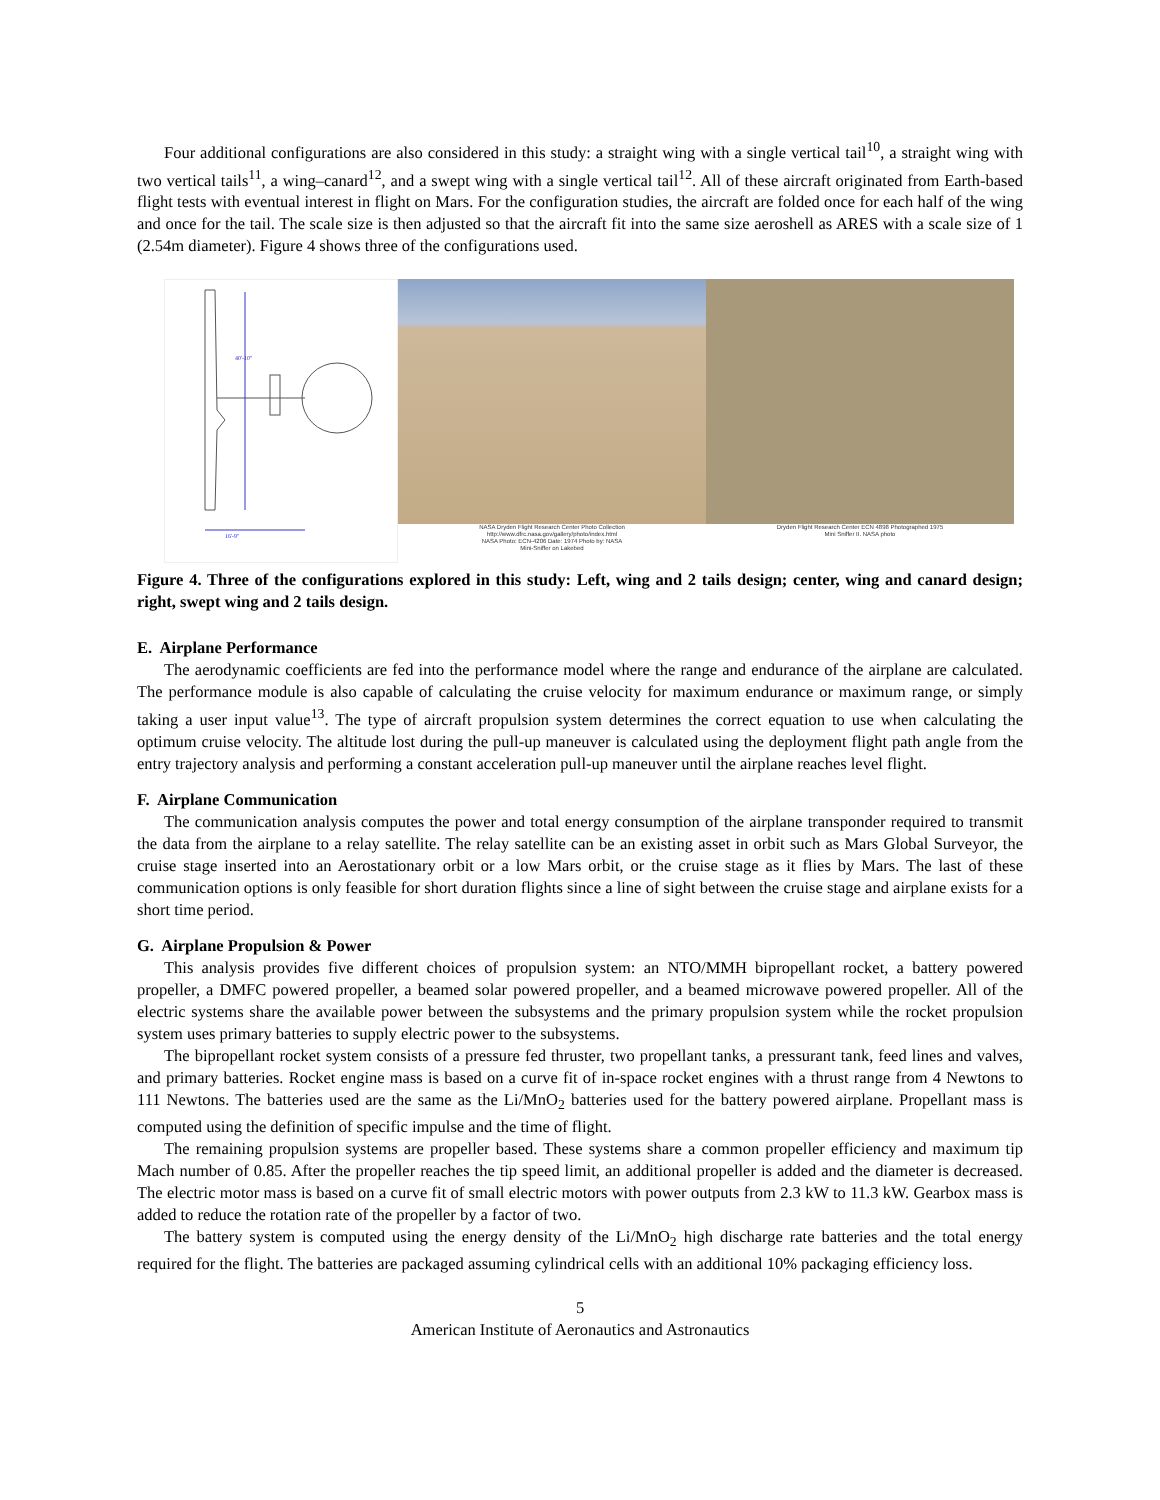Four additional configurations are also considered in this study: a straight wing with a single vertical tail<sup>10</sup>, a straight wing with two vertical tails<sup>11</sup>, a wing–canard<sup>12</sup>, and a swept wing with a single vertical tail<sup>12</sup>. All of these aircraft originated from Earth-based flight tests with eventual interest in flight on Mars. For the configuration studies, the aircraft are folded once for each half of the wing and once for the tail. The scale size is then adjusted so that the aircraft fit into the same size aeroshell as ARES with a scale size of 1 (2.54m diameter). Figure 4 shows three of the configurations used.
40'-10"
16'-9"
NASA Dryden Flight Research Center Photo Collection
http://www.dfrc.nasa.gov/gallery/photo/index.html
NASA Photo: ECN-4206 Date: 1974 Photo by: NASA
Mini-Sniffer on Lakebed
Dryden Flight Research Center ECN 4898 Photographed 1975
Mini Sniffer II. NASA photo
Figure 4. Three of the configurations explored in this study: Left, wing and 2 tails design; center, wing and canard design; right, swept wing and 2 tails design.
E. Airplane Performance
The aerodynamic coefficients are fed into the performance model where the range and endurance of the airplane are calculated. The performance module is also capable of calculating the cruise velocity for maximum endurance or maximum range, or simply taking a user input value<sup>13</sup>. The type of aircraft propulsion system determines the correct equation to use when calculating the optimum cruise velocity. The altitude lost during the pull-up maneuver is calculated using the deployment flight path angle from the entry trajectory analysis and performing a constant acceleration pull-up maneuver until the airplane reaches level flight.
F. Airplane Communication
The communication analysis computes the power and total energy consumption of the airplane transponder required to transmit the data from the airplane to a relay satellite. The relay satellite can be an existing asset in orbit such as Mars Global Surveyor, the cruise stage inserted into an Aerostationary orbit or a low Mars orbit, or the cruise stage as it flies by Mars. The last of these communication options is only feasible for short duration flights since a line of sight between the cruise stage and airplane exists for a short time period.
G. Airplane Propulsion & Power
This analysis provides five different choices of propulsion system: an NTO/MMH bipropellant rocket, a battery powered propeller, a DMFC powered propeller, a beamed solar powered propeller, and a beamed microwave powered propeller. All of the electric systems share the available power between the subsystems and the primary propulsion system while the rocket propulsion system uses primary batteries to supply electric power to the subsystems.
The bipropellant rocket system consists of a pressure fed thruster, two propellant tanks, a pressurant tank, feed lines and valves, and primary batteries. Rocket engine mass is based on a curve fit of in-space rocket engines with a thrust range from 4 Newtons to 111 Newtons. The batteries used are the same as the Li/MnO<sub>2</sub> batteries used for the battery powered airplane. Propellant mass is computed using the definition of specific impulse and the time of flight.
The remaining propulsion systems are propeller based. These systems share a common propeller efficiency and maximum tip Mach number of 0.85. After the propeller reaches the tip speed limit, an additional propeller is added and the diameter is decreased. The electric motor mass is based on a curve fit of small electric motors with power outputs from 2.3 kW to 11.3 kW. Gearbox mass is added to reduce the rotation rate of the propeller by a factor of two.
The battery system is computed using the energy density of the Li/MnO<sub>2</sub> high discharge rate batteries and the total energy required for the flight. The batteries are packaged assuming cylindrical cells with an additional 10% packaging efficiency loss.
5
American Institute of Aeronautics and Astronautics